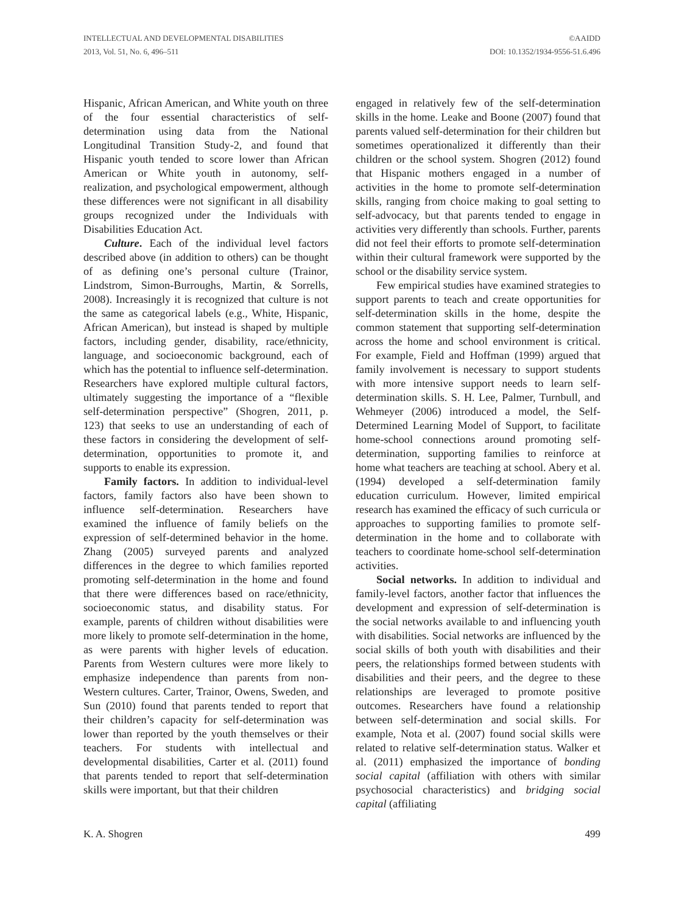INTELLECTUAL AND DEVELOPMENTAL DISABILITIES
2013, Vol. 51, No. 6, 496–511
©AAIDD
DOI: 10.1352/1934-9556-51.6.496
Hispanic, African American, and White youth on three of the four essential characteristics of self-determination using data from the National Longitudinal Transition Study-2, and found that Hispanic youth tended to score lower than African American or White youth in autonomy, self-realization, and psychological empowerment, although these differences were not significant in all disability groups recognized under the Individuals with Disabilities Education Act.
Culture. Each of the individual level factors described above (in addition to others) can be thought of as defining one’s personal culture (Trainor, Lindstrom, Simon-Burroughs, Martin, & Sorrells, 2008). Increasingly it is recognized that culture is not the same as categorical labels (e.g., White, Hispanic, African American), but instead is shaped by multiple factors, including gender, disability, race/ethnicity, language, and socioeconomic background, each of which has the potential to influence self-determination. Researchers have explored multiple cultural factors, ultimately suggesting the importance of a “flexible self-determination perspective” (Shogren, 2011, p. 123) that seeks to use an understanding of each of these factors in considering the development of self-determination, opportunities to promote it, and supports to enable its expression.
Family factors. In addition to individual-level factors, family factors also have been shown to influence self-determination. Researchers have examined the influence of family beliefs on the expression of self-determined behavior in the home. Zhang (2005) surveyed parents and analyzed differences in the degree to which families reported promoting self-determination in the home and found that there were differences based on race/ethnicity, socioeconomic status, and disability status. For example, parents of children without disabilities were more likely to promote self-determination in the home, as were parents with higher levels of education. Parents from Western cultures were more likely to emphasize independence than parents from non-Western cultures. Carter, Trainor, Owens, Sweden, and Sun (2010) found that parents tended to report that their children’s capacity for self-determination was lower than reported by the youth themselves or their teachers. For students with intellectual and developmental disabilities, Carter et al. (2011) found that parents tended to report that self-determination skills were important, but that their children
engaged in relatively few of the self-determination skills in the home. Leake and Boone (2007) found that parents valued self-determination for their children but sometimes operationalized it differently than their children or the school system. Shogren (2012) found that Hispanic mothers engaged in a number of activities in the home to promote self-determination skills, ranging from choice making to goal setting to self-advocacy, but that parents tended to engage in activities very differently than schools. Further, parents did not feel their efforts to promote self-determination within their cultural framework were supported by the school or the disability service system.
Few empirical studies have examined strategies to support parents to teach and create opportunities for self-determination skills in the home, despite the common statement that supporting self-determination across the home and school environment is critical. For example, Field and Hoffman (1999) argued that family involvement is necessary to support students with more intensive support needs to learn self-determination skills. S. H. Lee, Palmer, Turnbull, and Wehmeyer (2006) introduced a model, the Self-Determined Learning Model of Support, to facilitate home-school connections around promoting self-determination, supporting families to reinforce at home what teachers are teaching at school. Abery et al. (1994) developed a self-determination family education curriculum. However, limited empirical research has examined the efficacy of such curricula or approaches to supporting families to promote self-determination in the home and to collaborate with teachers to coordinate home-school self-determination activities.
Social networks. In addition to individual and family-level factors, another factor that influences the development and expression of self-determination is the social networks available to and influencing youth with disabilities. Social networks are influenced by the social skills of both youth with disabilities and their peers, the relationships formed between students with disabilities and their peers, and the degree to these relationships are leveraged to promote positive outcomes. Researchers have found a relationship between self-determination and social skills. For example, Nota et al. (2007) found social skills were related to relative self-determination status. Walker et al. (2011) emphasized the importance of bonding social capital (affiliation with others with similar psychosocial characteristics) and bridging social capital (affiliating
K. A. Shogren 499